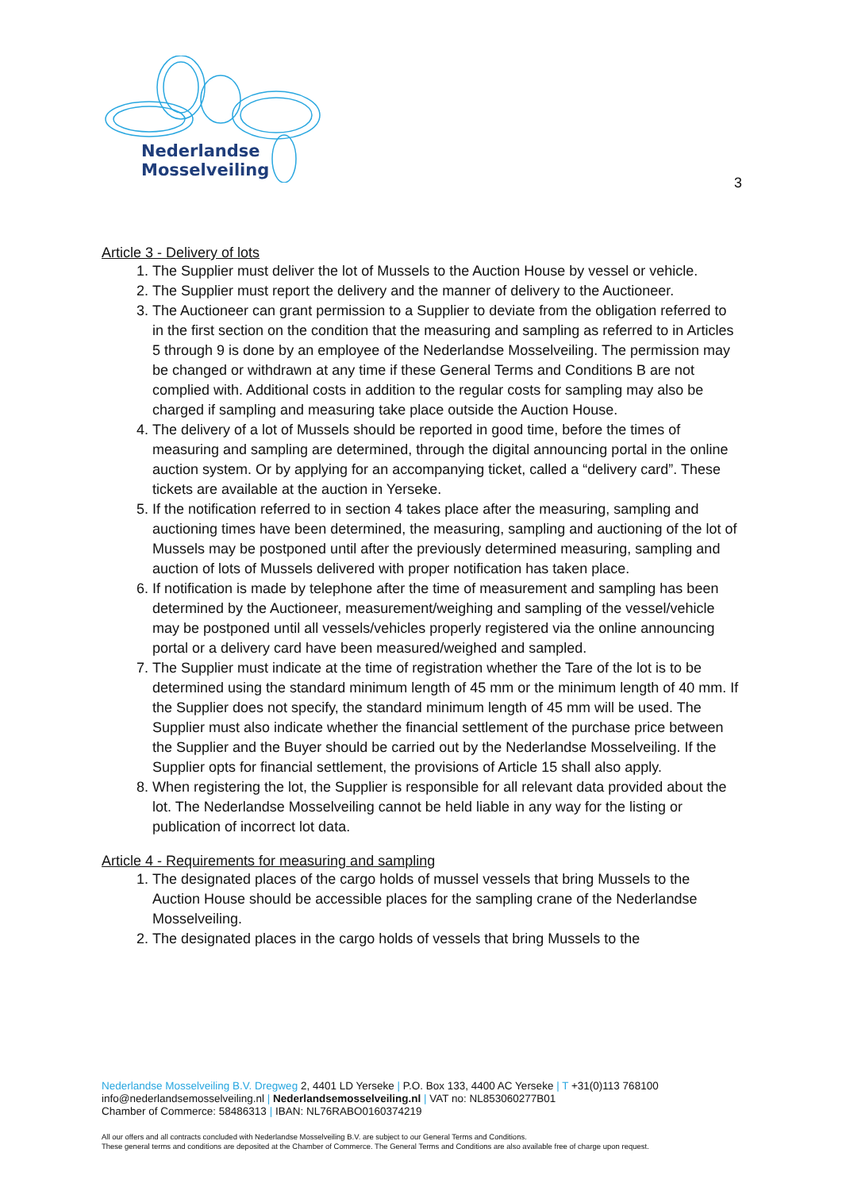Nederlandse
Mosselveiling
3
Article 3 - Delivery of lots
1. The Supplier must deliver the lot of Mussels to the Auction House by vessel or vehicle.
2. The Supplier must report the delivery and the manner of delivery to the Auctioneer.
3. The Auctioneer can grant permission to a Supplier to deviate from the obligation referred to in the first section on the condition that the measuring and sampling as referred to in Articles 5 through 9 is done by an employee of the Nederlandse Mosselveiling. The permission may be changed or withdrawn at any time if these General Terms and Conditions B are not complied with. Additional costs in addition to the regular costs for sampling may also be charged if sampling and measuring take place outside the Auction House.
4. The delivery of a lot of Mussels should be reported in good time, before the times of measuring and sampling are determined, through the digital announcing portal in the online auction system. Or by applying for an accompanying ticket, called a “delivery card”. These tickets are available at the auction in Yerseke.
5. If the notification referred to in section 4 takes place after the measuring, sampling and auctioning times have been determined, the measuring, sampling and auctioning of the lot of Mussels may be postponed until after the previously determined measuring, sampling and auction of lots of Mussels delivered with proper notification has taken place.
6. If notification is made by telephone after the time of measurement and sampling has been determined by the Auctioneer, measurement/weighing and sampling of the vessel/vehicle may be postponed until all vessels/vehicles properly registered via the online announcing portal or a delivery card have been measured/weighed and sampled.
7. The Supplier must indicate at the time of registration whether the Tare of the lot is to be determined using the standard minimum length of 45 mm or the minimum length of 40 mm. If the Supplier does not specify, the standard minimum length of 45 mm will be used. The Supplier must also indicate whether the financial settlement of the purchase price between the Supplier and the Buyer should be carried out by the Nederlandse Mosselveiling. If the Supplier opts for financial settlement, the provisions of Article 15 shall also apply.
8. When registering the lot, the Supplier is responsible for all relevant data provided about the lot. The Nederlandse Mosselveiling cannot be held liable in any way for the listing or publication of incorrect lot data.
Article 4 - Requirements for measuring and sampling
1. The designated places of the cargo holds of mussel vessels that bring Mussels to the Auction House should be accessible places for the sampling crane of the Nederlandse Mosselveiling.
2. The designated places in the cargo holds of vessels that bring Mussels to the
Nederlandse Mosselveiling B.V. Dregweg 2, 4401 LD Yerseke | P.O. Box 133, 4400 AC Yerseke | T +31(0)113 768100
info@nederlandsemosselveiling.nl | Nederlandsemosselveiling.nl | VAT no: NL853060277B01
Chamber of Commerce: 58486313 | IBAN: NL76RABO0160374219
All our offers and all contracts concluded with Nederlandse Mosselveiling B.V. are subject to our General Terms and Conditions.
These general terms and conditions are deposited at the Chamber of Commerce. The General Terms and Conditions are also available free of charge upon request.